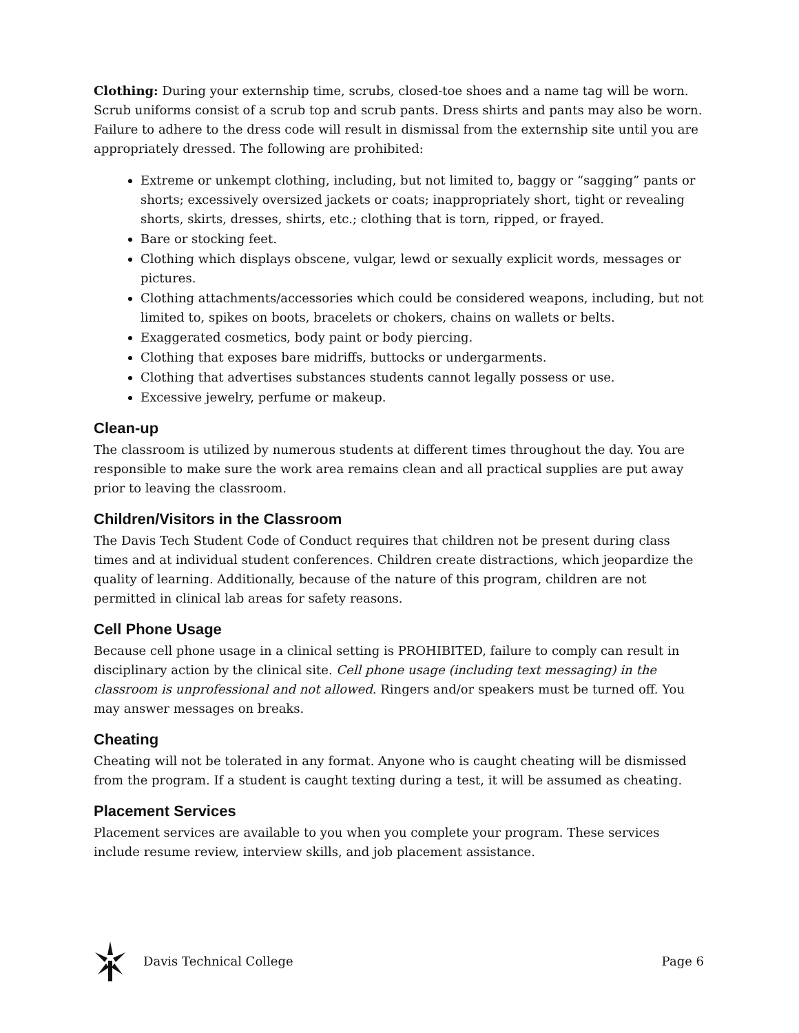Clothing: During your externship time, scrubs, closed-toe shoes and a name tag will be worn. Scrub uniforms consist of a scrub top and scrub pants. Dress shirts and pants may also be worn. Failure to adhere to the dress code will result in dismissal from the externship site until you are appropriately dressed. The following are prohibited:
Extreme or unkempt clothing, including, but not limited to, baggy or “sagging” pants or shorts; excessively oversized jackets or coats; inappropriately short, tight or revealing shorts, skirts, dresses, shirts, etc.; clothing that is torn, ripped, or frayed.
Bare or stocking feet.
Clothing which displays obscene, vulgar, lewd or sexually explicit words, messages or pictures.
Clothing attachments/accessories which could be considered weapons, including, but not limited to, spikes on boots, bracelets or chokers, chains on wallets or belts.
Exaggerated cosmetics, body paint or body piercing.
Clothing that exposes bare midriffs, buttocks or undergarments.
Clothing that advertises substances students cannot legally possess or use.
Excessive jewelry, perfume or makeup.
Clean-up
The classroom is utilized by numerous students at different times throughout the day. You are responsible to make sure the work area remains clean and all practical supplies are put away prior to leaving the classroom.
Children/Visitors in the Classroom
The Davis Tech Student Code of Conduct requires that children not be present during class times and at individual student conferences. Children create distractions, which jeopardize the quality of learning. Additionally, because of the nature of this program, children are not permitted in clinical lab areas for safety reasons.
Cell Phone Usage
Because cell phone usage in a clinical setting is PROHIBITED, failure to comply can result in disciplinary action by the clinical site. Cell phone usage (including text messaging) in the classroom is unprofessional and not allowed. Ringers and/or speakers must be turned off. You may answer messages on breaks.
Cheating
Cheating will not be tolerated in any format. Anyone who is caught cheating will be dismissed from the program. If a student is caught texting during a test, it will be assumed as cheating.
Placement Services
Placement services are available to you when you complete your program. These services include resume review, interview skills, and job placement assistance.
Davis Technical College Page 6